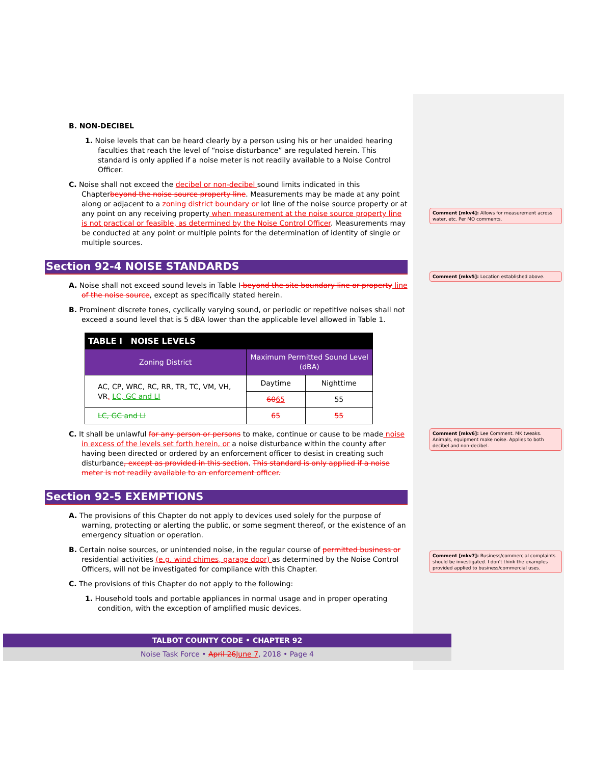B. NON-DECIBEL
1. Noise levels that can be heard clearly by a person using his or her unaided hearing faculties that reach the level of “noise disturbance” are regulated herein. This standard is only applied if a noise meter is not readily available to a Noise Control Officer.
C. Noise shall not exceed the decibel or non-decibel sound limits indicated in this Chapterbeyond the noise source property line. Measurements may be made at any point along or adjacent to a zoning district boundary or lot line of the noise source property or at any point on any receiving property when measurement at the noise source property line is not practical or feasible, as determined by the Noise Control Officer. Measurements may be conducted at any point or multiple points for the determination of identity of single or multiple sources.
Section 92-4 NOISE STANDARDS
A. Noise shall not exceed sound levels in Table I beyond the site boundary line or property line of the noise source, except as specifically stated herein.
B. Prominent discrete tones, cyclically varying sound, or periodic or repetitive noises shall not exceed a sound level that is 5 dBA lower than the applicable level allowed in Table 1.
| TABLE I NOISE LEVELS | | |
| --- | --- | --- |
| Zoning District | Maximum Permitted Sound Level (dBA) | |
| AC, CP, WRC, RC, RR, TR, TC, VM, VH, VR , LC, GC and LI | Daytime | Nighttime |
| | 60 65 | 55 |
| LC, GC and LI | 65 | 55 |
C. It shall be unlawful for any person or persons to make, continue or cause to be made noise in excess of the levels set forth herein, or a noise disturbance within the county after having been directed or ordered by an enforcement officer to desist in creating such disturbance, except as provided in this section. This standard is only applied if a noise meter is not readily available to an enforcement officer.
Section 92-5 EXEMPTIONS
A. The provisions of this Chapter do not apply to devices used solely for the purpose of warning, protecting or alerting the public, or some segment thereof, or the existence of an emergency situation or operation.
B. Certain noise sources, or unintended noise, in the regular course of permitted business or residential activities (e.g. wind chimes, garage door) as determined by the Noise Control Officers, will not be investigated for compliance with this Chapter.
C. The provisions of this Chapter do not apply to the following:
1. Household tools and portable appliances in normal usage and in proper operating condition, with the exception of amplified music devices.
Comment [mkv4]: Allows for measurement across water, etc. Per MO comments.
Comment [mkv5]: Location established above.
Comment [mkv6]: Lee Comment. MK tweaks. Animals, equipment make noise. Applies to both decibel and non-decibel.
Comment [mkv7]: Business/commercial complaints should be investigated. I don't think the examples provided applied to business/commercial uses.
TALBOT COUNTY CODE • CHAPTER 92
Noise Task Force • April 26 June 7, 2018 • Page 4